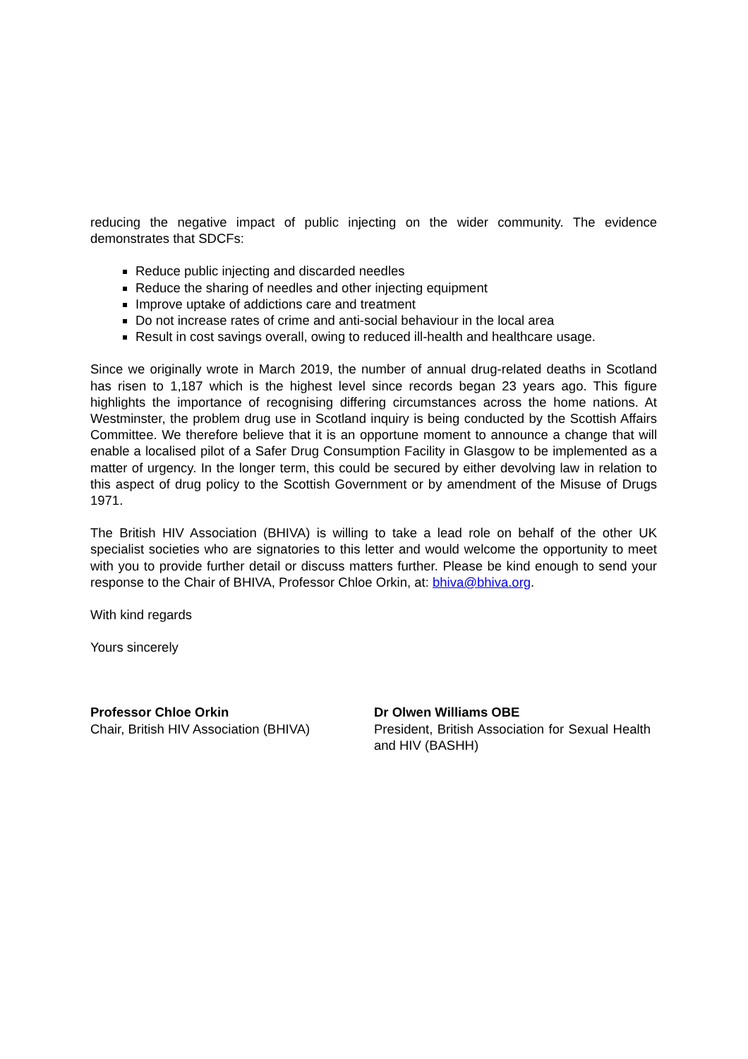reducing the negative impact of public injecting on the wider community. The evidence demonstrates that SDCFs:
Reduce public injecting and discarded needles
Reduce the sharing of needles and other injecting equipment
Improve uptake of addictions care and treatment
Do not increase rates of crime and anti-social behaviour in the local area
Result in cost savings overall, owing to reduced ill-health and healthcare usage.
Since we originally wrote in March 2019, the number of annual drug-related deaths in Scotland has risen to 1,187 which is the highest level since records began 23 years ago. This figure highlights the importance of recognising differing circumstances across the home nations. At Westminster, the problem drug use in Scotland inquiry is being conducted by the Scottish Affairs Committee. We therefore believe that it is an opportune moment to announce a change that will enable a localised pilot of a Safer Drug Consumption Facility in Glasgow to be implemented as a matter of urgency. In the longer term, this could be secured by either devolving law in relation to this aspect of drug policy to the Scottish Government or by amendment of the Misuse of Drugs 1971.
The British HIV Association (BHIVA) is willing to take a lead role on behalf of the other UK specialist societies who are signatories to this letter and would welcome the opportunity to meet with you to provide further detail or discuss matters further. Please be kind enough to send your response to the Chair of BHIVA, Professor Chloe Orkin, at: bhiva@bhiva.org.
With kind regards
Yours sincerely
Professor Chloe Orkin
Chair, British HIV Association (BHIVA)
Dr Olwen Williams OBE
President, British Association for Sexual Health and HIV (BASHH)